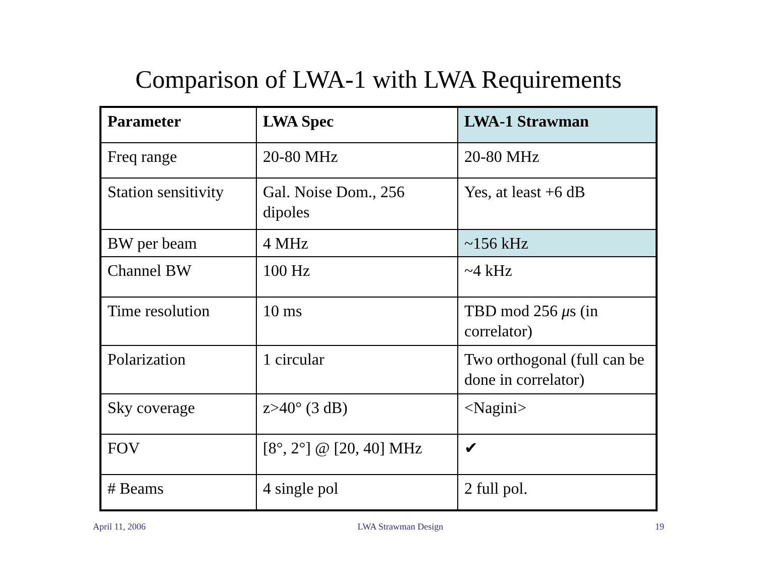Comparison of LWA-1 with LWA Requirements
| Parameter | LWA Spec | LWA-1 Strawman |
| --- | --- | --- |
| Freq range | 20-80 MHz | 20-80 MHz |
| Station sensitivity | Gal. Noise Dom., 256 dipoles | Yes, at least +6 dB |
| BW per beam | 4 MHz | ~156 kHz |
| Channel BW | 100 Hz | ~4 kHz |
| Time resolution | 10 ms | TBD mod 256 μ s (in correlator) |
| Polarization | 1 circular | Two orthogonal (full can be done in correlator) |
| Sky coverage | z>40° (3 dB) | <Nagini> |
| FOV | [8°, 2°] @ [20, 40] MHz | ✔ |
| # Beams | 4 single pol | 2 full pol. |
April 11, 2006 LWA Strawman Design 19